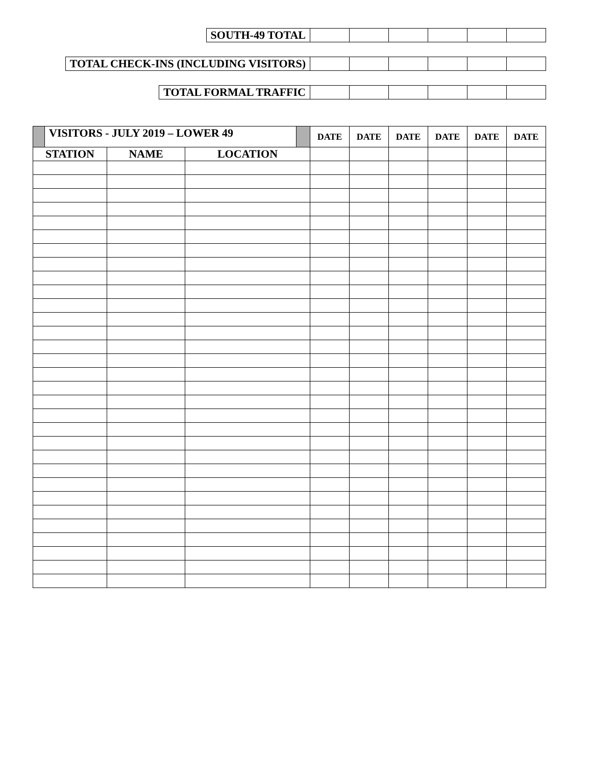| SOUTH-49 TOTAL | | | | | | |
| TOTAL CHECK-INS (INCLUDING VISITORS) | | | | | | |
| TOTAL FORMAL TRAFFIC | | | | | | |
| VISITORS - JULY 2019 – LOWER 49 | | | DATE | DATE | DATE | DATE | DATE | DATE |
| STATION | NAME | LOCATION | | | | | | |